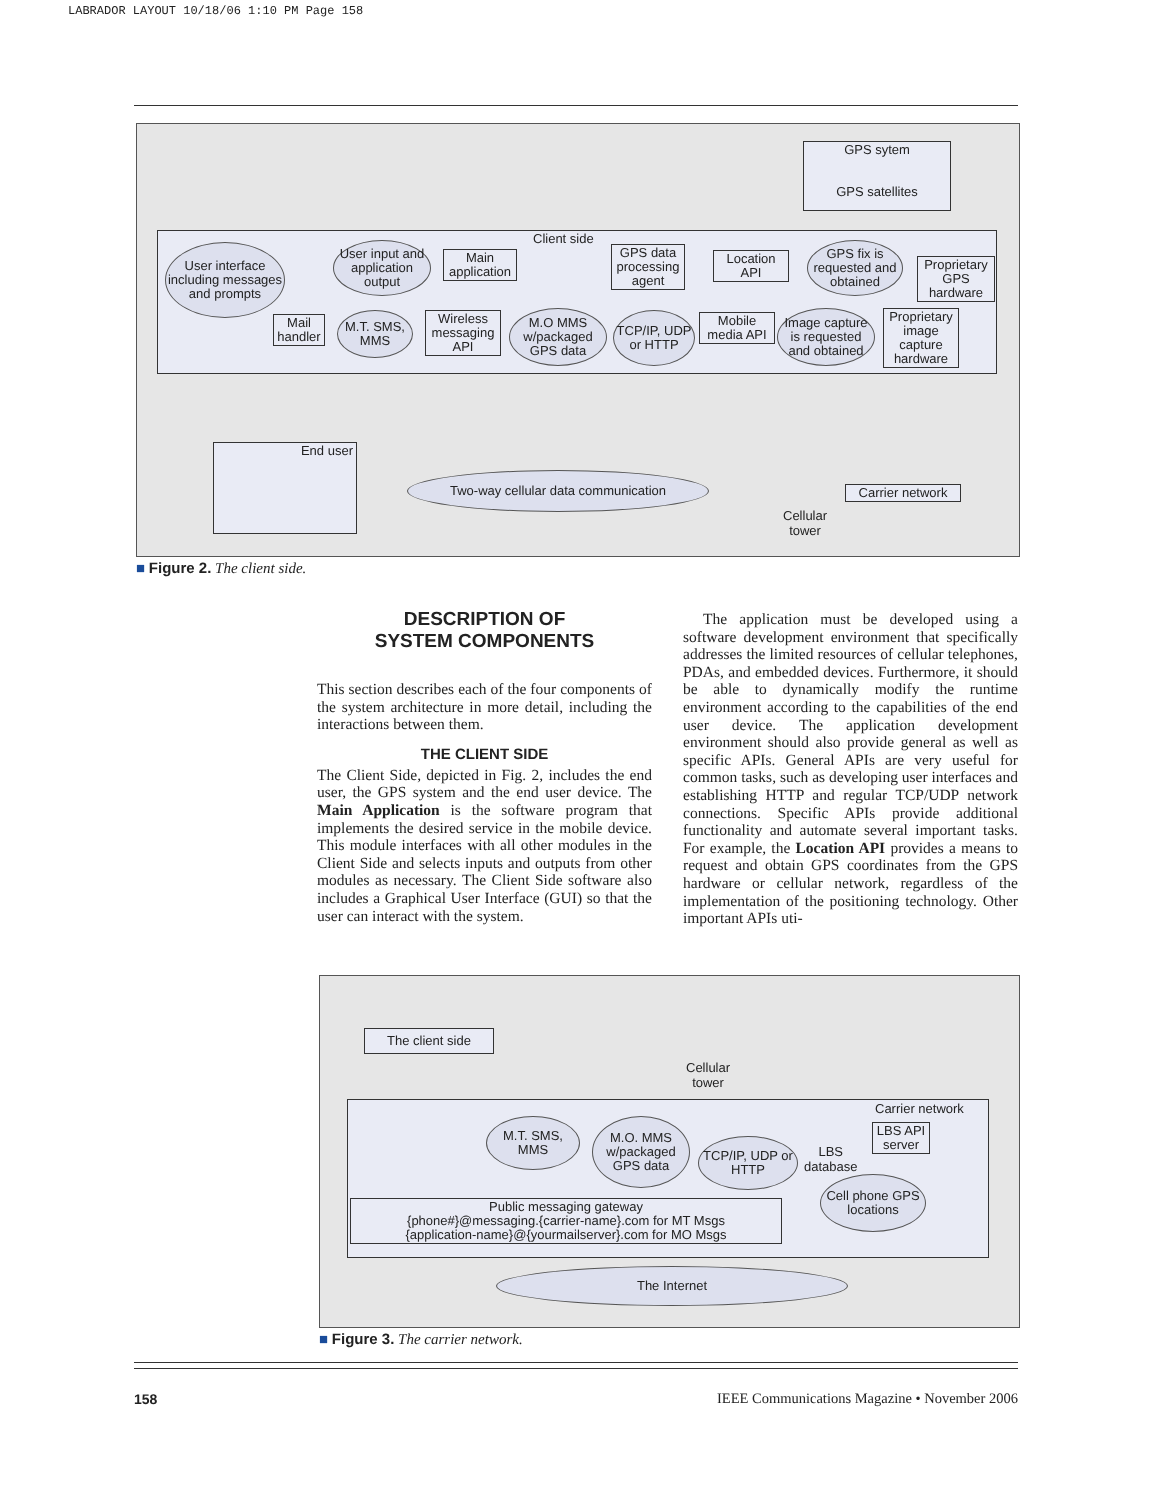LABRADOR LAYOUT 10/18/06 1:10 PM Page 158
GPS sytem
GPS satellites
Client side
User interface including messages and prompts
User input and application output
Main application
GPS data processing agent
Location API
GPS fix is requested and obtained
Proprietary GPS hardware
Mail handler
M.T. SMS, MMS
Wireless messaging API
M.O MMS w/packaged GPS data
TCP/IP, UDP or HTTP
Mobile media API
Image capture is requested and obtained
Proprietary image capture hardware
End user
Two-way cellular data communication
Carrier network
Cellular
tower
■ Figure 2. The client side.
DESCRIPTION OF
SYSTEM COMPONENTS
This section describes each of the four components of the system architecture in more detail, including the interactions between them.
THE CLIENT SIDE
The Client Side, depicted in Fig. 2, includes the end user, the GPS system and the end user device. The Main Application is the software program that implements the desired service in the mobile device. This module interfaces with all other modules in the Client Side and selects inputs and outputs from other modules as necessary. The Client Side software also includes a Graphical User Interface (GUI) so that the user can interact with the system.
The application must be developed using a software development environment that specifically addresses the limited resources of cellular telephones, PDAs, and embedded devices. Furthermore, it should be able to dynamically modify the runtime environment according to the capabilities of the end user device. The application development environment should also provide general as well as specific APIs. General APIs are very useful for common tasks, such as developing user interfaces and establishing HTTP and regular TCP/UDP network connections. Specific APIs provide additional functionality and automate several important tasks. For example, the Location API provides a means to request and obtain GPS coordinates from the GPS hardware or cellular network, regardless of the implementation of the positioning technology. Other important APIs uti-
The client side
Cellular
tower
Carrier network
M.T. SMS, MMS
M.O. MMS w/packaged GPS data
TCP/IP, UDP or HTTP
LBS
database
LBS API server
Cell phone GPS locations
Public messaging gateway
{phone#}@messaging.{carrier-name}.com for MT Msgs
{application-name}@{yourmailserver}.com for MO Msgs
The Internet
■ Figure 3. The carrier network.
158
IEEE Communications Magazine • November 2006